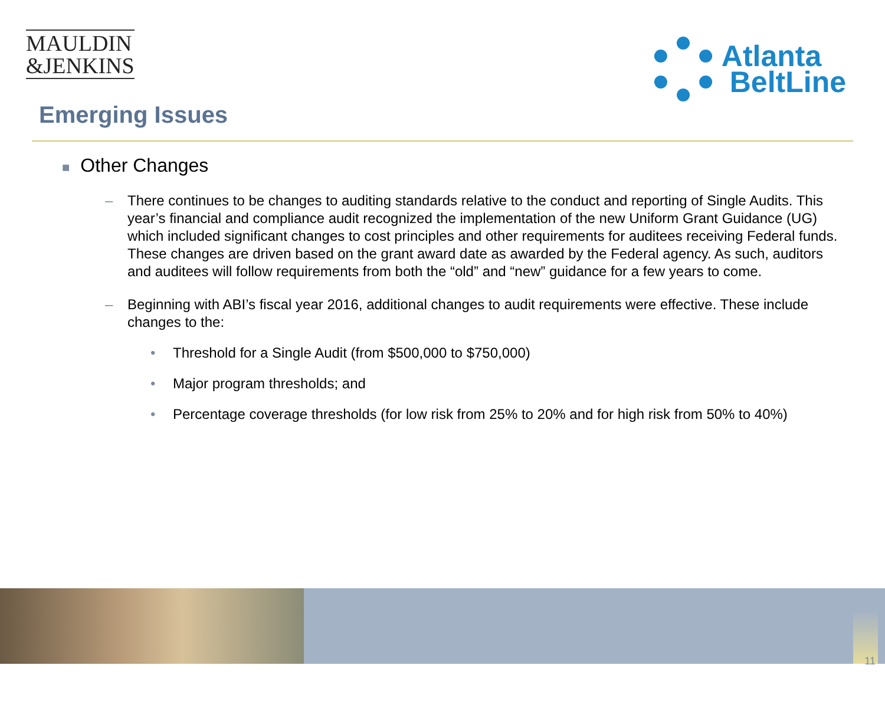MAULDIN
&JENKINS
Atlanta
BeltLine
Emerging Issues
■ Other Changes
– There continues to be changes to auditing standards relative to the conduct and reporting of Single Audits. This year’s financial and compliance audit recognized the implementation of the new Uniform Grant Guidance (UG) which included significant changes to cost principles and other requirements for auditees receiving Federal funds. These changes are driven based on the grant award date as awarded by the Federal agency. As such, auditors and auditees will follow requirements from both the “old” and “new” guidance for a few years to come.
– Beginning with ABI’s fiscal year 2016, additional changes to audit requirements were effective. These include changes to the:
• Threshold for a Single Audit (from $500,000 to $750,000)
• Major program thresholds; and
• Percentage coverage thresholds (for low risk from 25% to 20% and for high risk from 50% to 40%)
11